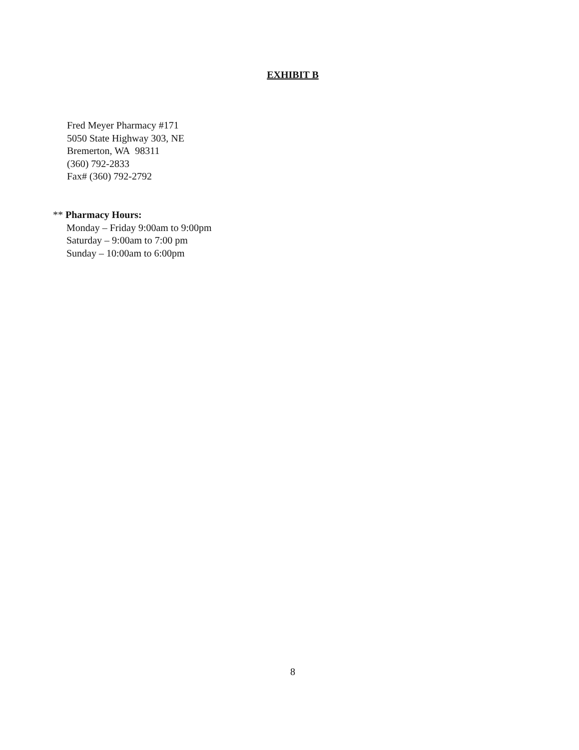EXHIBIT B
Fred Meyer Pharmacy #171
5050 State Highway 303, NE
Bremerton, WA 98311
(360) 792-2833
Fax# (360) 792-2792
** Pharmacy Hours:
Monday – Friday 9:00am to 9:00pm
Saturday – 9:00am to 7:00 pm
Sunday – 10:00am to 6:00pm
8